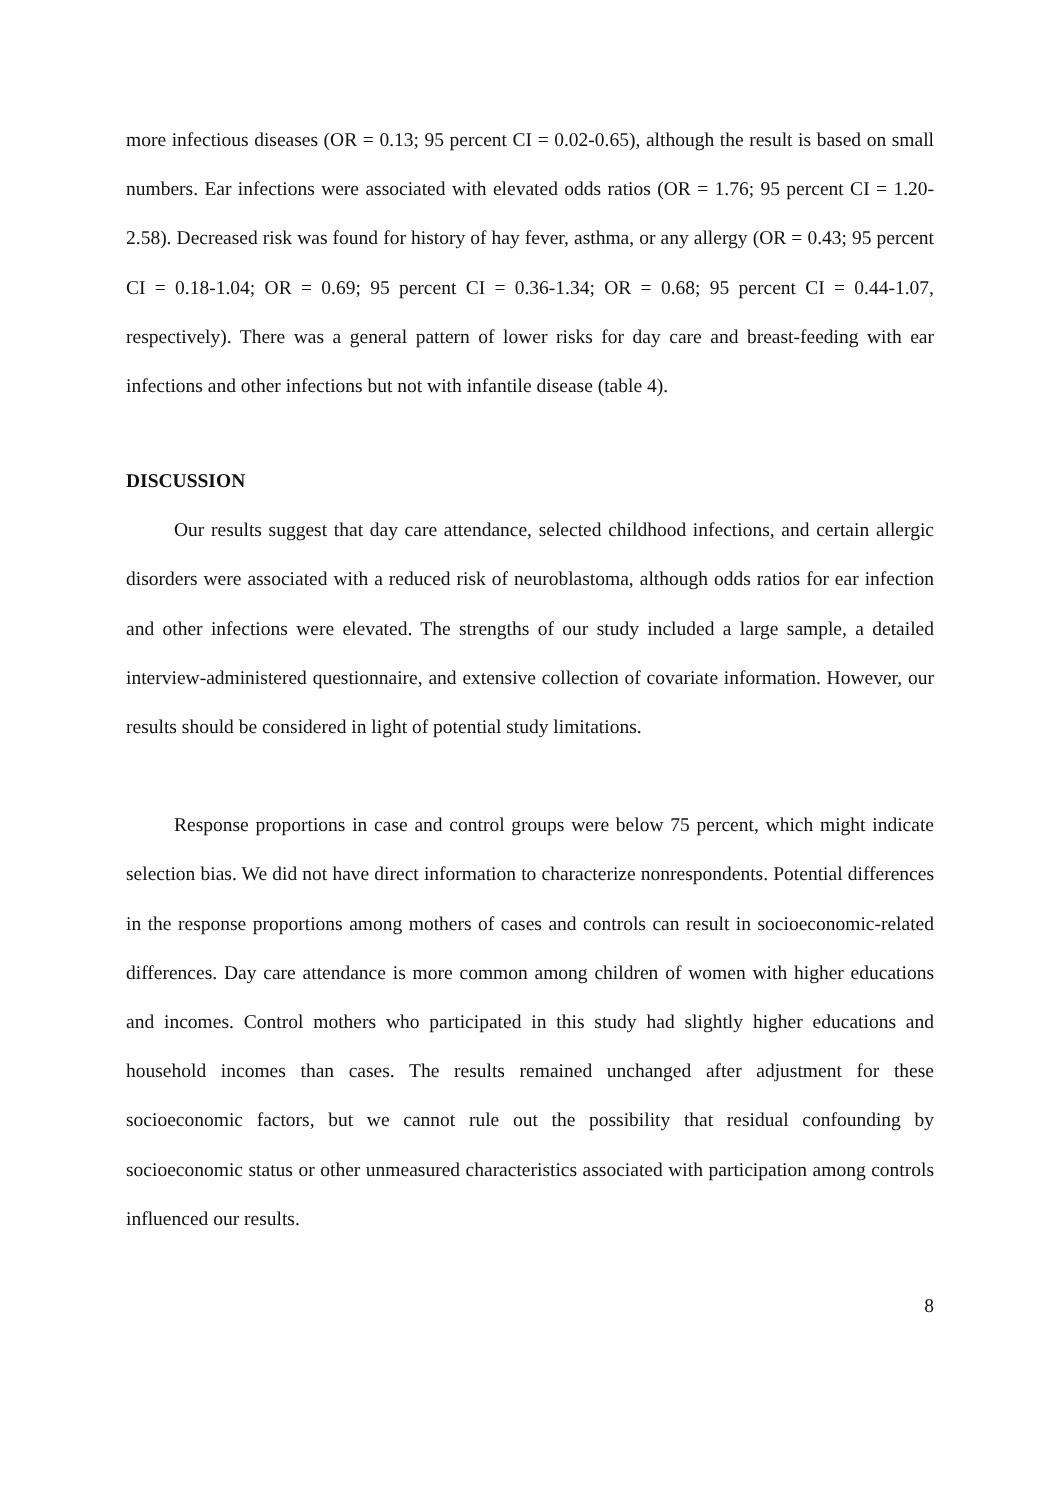more infectious diseases (OR = 0.13; 95 percent CI = 0.02-0.65), although the result is based on small numbers. Ear infections were associated with elevated odds ratios (OR = 1.76; 95 percent CI = 1.20-2.58). Decreased risk was found for history of hay fever, asthma, or any allergy (OR = 0.43; 95 percent CI = 0.18-1.04; OR = 0.69; 95 percent CI = 0.36-1.34; OR = 0.68; 95 percent CI = 0.44-1.07, respectively). There was a general pattern of lower risks for day care and breast-feeding with ear infections and other infections but not with infantile disease (table 4).
DISCUSSION
Our results suggest that day care attendance, selected childhood infections, and certain allergic disorders were associated with a reduced risk of neuroblastoma, although odds ratios for ear infection and other infections were elevated. The strengths of our study included a large sample, a detailed interview-administered questionnaire, and extensive collection of covariate information. However, our results should be considered in light of potential study limitations.
Response proportions in case and control groups were below 75 percent, which might indicate selection bias. We did not have direct information to characterize nonrespondents. Potential differences in the response proportions among mothers of cases and controls can result in socioeconomic-related differences. Day care attendance is more common among children of women with higher educations and incomes. Control mothers who participated in this study had slightly higher educations and household incomes than cases. The results remained unchanged after adjustment for these socioeconomic factors, but we cannot rule out the possibility that residual confounding by socioeconomic status or other unmeasured characteristics associated with participation among controls influenced our results.
8